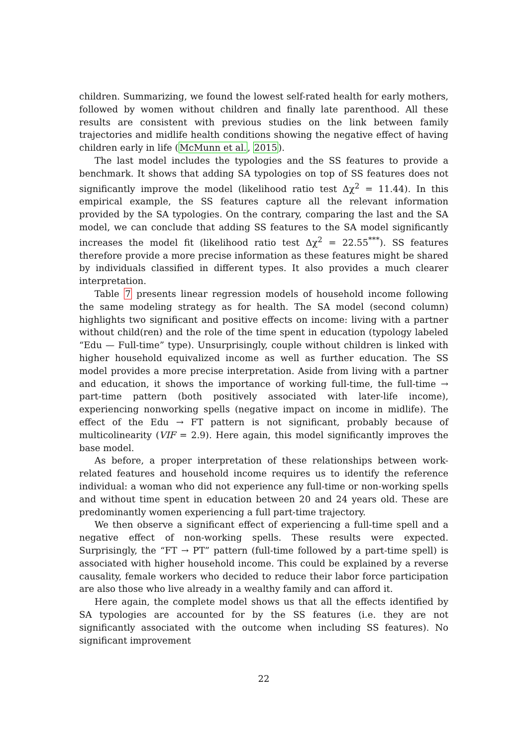children. Summarizing, we found the lowest self-rated health for early mothers, followed by women without children and finally late parenthood. All these results are consistent with previous studies on the link between family trajectories and midlife health conditions showing the negative effect of having children early in life (McMunn et al., 2015).
The last model includes the typologies and the SS features to provide a benchmark. It shows that adding SA typologies on top of SS features does not significantly improve the model (likelihood ratio test Δχ<sup>2</sup> = 11.44). In this empirical example, the SS features capture all the relevant information provided by the SA typologies. On the contrary, comparing the last and the SA model, we can conclude that adding SS features to the SA model significantly increases the model fit (likelihood ratio test Δχ<sup>2</sup> = 22.55<sup>***</sup>). SS features therefore provide a more precise information as these features might be shared by individuals classified in different types. It also provides a much clearer interpretation.
Table 7 presents linear regression models of household income following the same modeling strategy as for health. The SA model (second column) highlights two significant and positive effects on income: living with a partner without child(ren) and the role of the time spent in education (typology labeled “Edu — Full-time” type). Unsurprisingly, couple without children is linked with higher household equivalized income as well as further education. The SS model provides a more precise interpretation. Aside from living with a partner and education, it shows the importance of working full-time, the full-time → part-time pattern (both positively associated with later-life income), experiencing nonworking spells (negative impact on income in midlife). The effect of the Edu → FT pattern is not significant, probably because of multicolinearity (VIF = 2.9). Here again, this model significantly improves the base model.
As before, a proper interpretation of these relationships between work-related features and household income requires us to identify the reference individual: a woman who did not experience any full-time or non-working spells and without time spent in education between 20 and 24 years old. These are predominantly women experiencing a full part-time trajectory.
We then observe a significant effect of experiencing a full-time spell and a negative effect of non-working spells. These results were expected. Surprisingly, the “FT → PT” pattern (full-time followed by a part-time spell) is associated with higher household income. This could be explained by a reverse causality, female workers who decided to reduce their labor force participation are also those who live already in a wealthy family and can afford it.
Here again, the complete model shows us that all the effects identified by SA typologies are accounted for by the SS features (i.e. they are not significantly associated with the outcome when including SS features). No significant improvement
22